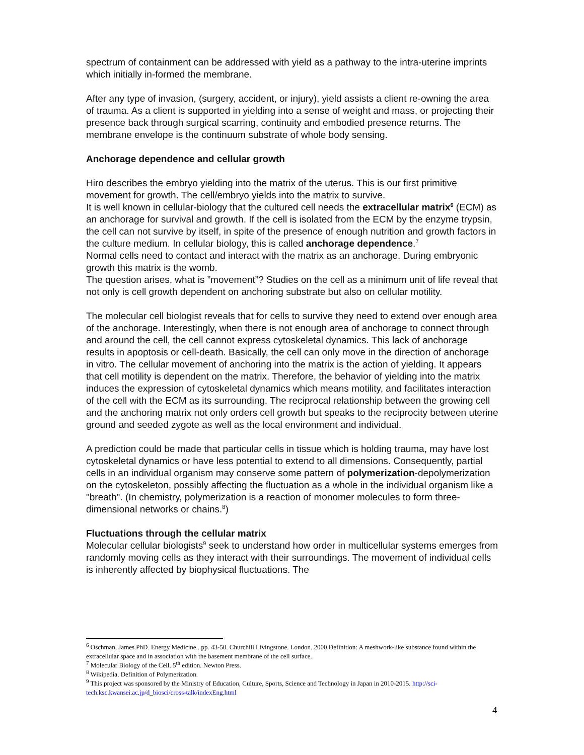spectrum of containment can be addressed with yield as a pathway to the intra-uterine imprints which initially in-formed the membrane.
After any type of invasion, (surgery, accident, or injury), yield assists a client re-owning the area of trauma. As a client is supported in yielding into a sense of weight and mass, or projecting their presence back through surgical scarring, continuity and embodied presence returns. The membrane envelope is the continuum substrate of whole body sensing.
Anchorage dependence and cellular growth
Hiro describes the embryo yielding into the matrix of the uterus. This is our first primitive movement for growth. The cell/embryo yields into the matrix to survive.
It is well known in cellular-biology that the cultured cell needs the extracellular matrix<sup>6</sup> (ECM) as an anchorage for survival and growth. If the cell is isolated from the ECM by the enzyme trypsin, the cell can not survive by itself, in spite of the presence of enough nutrition and growth factors in the culture medium. In cellular biology, this is called anchorage dependence.<sup>7</sup>
Normal cells need to contact and interact with the matrix as an anchorage. During embryonic growth this matrix is the womb.
The question arises, what is ”movement”? Studies on the cell as a minimum unit of life reveal that not only is cell growth dependent on anchoring substrate but also on cellular motility.
The molecular cell biologist reveals that for cells to survive they need to extend over enough area of the anchorage. Interestingly, when there is not enough area of anchorage to connect through and around the cell, the cell cannot express cytoskeletal dynamics. This lack of anchorage results in apoptosis or cell-death. Basically, the cell can only move in the direction of anchorage in vitro. The cellular movement of anchoring into the matrix is the action of yielding. It appears that cell motility is dependent on the matrix. Therefore, the behavior of yielding into the matrix induces the expression of cytoskeletal dynamics which means motility, and facilitates interaction of the cell with the ECM as its surrounding. The reciprocal relationship between the growing cell and the anchoring matrix not only orders cell growth but speaks to the reciprocity between uterine ground and seeded zygote as well as the local environment and individual.
A prediction could be made that particular cells in tissue which is holding trauma, may have lost cytoskeletal dynamics or have less potential to extend to all dimensions. Consequently, partial cells in an individual organism may conserve some pattern of polymerization-depolymerization on the cytoskeleton, possibly affecting the fluctuation as a whole in the individual organism like a "breath". (In chemistry, polymerization is a reaction of monomer molecules to form three-dimensional networks or chains.<sup>8</sup>)
Fluctuations through the cellular matrix
Molecular cellular biologists<sup>9</sup> seek to understand how order in multicellular systems emerges from randomly moving cells as they interact with their surroundings. The movement of individual cells is inherently affected by biophysical fluctuations. The
<sup>6</sup> Oschman, James.PhD. Energy Medicine.. pp. 43-50. Churchill Livingstone. London. 2000.Definition: A meshwork-like substance found within the extracellular space and in association with the basement membrane of the cell surface.
<sup>7</sup> Molecular Biology of the Cell. 5<sup>th</sup> edition. Newton Press.
<sup>8</sup> Wikipedia. Definition of Polymerization.
<sup>9</sup> This project was sponsored by the Ministry of Education, Culture, Sports, Science and Technology in Japan in 2010-2015. http://sci-tech.ksc.kwansei.ac.jp/d_biosci/cross-talk/indexEng.html
4